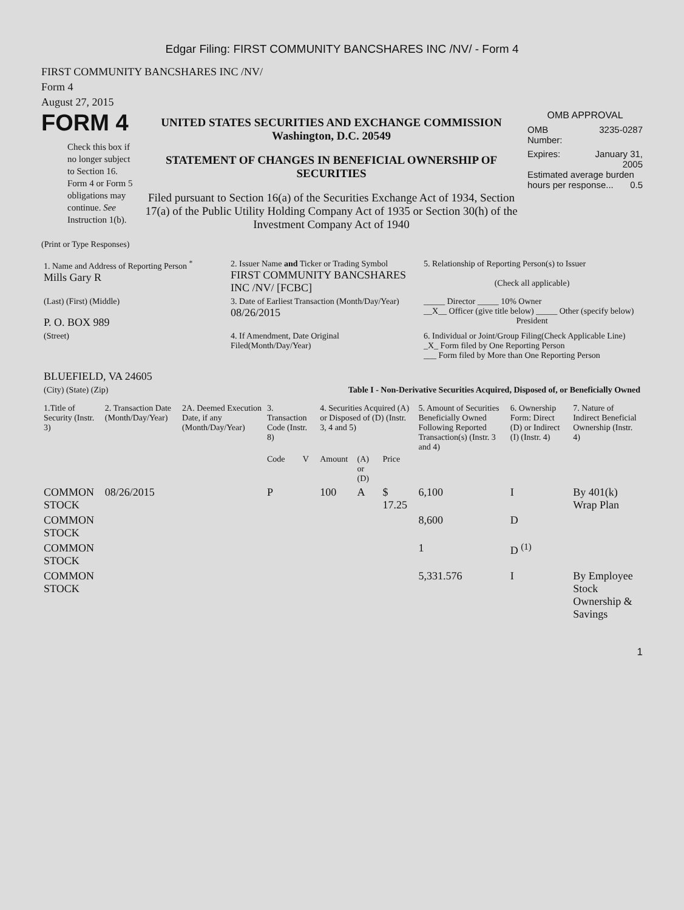Edgar Filing: FIRST COMMUNITY BANCSHARES INC /NV/ - Form 4
FIRST COMMUNITY BANCSHARES INC /NV/
Form 4
August 27, 2015
FORM 4
Check this box if no longer subject to Section 16. Form 4 or Form 5 obligations may continue. See Instruction 1(b).
UNITED STATES SECURITIES AND EXCHANGE COMMISSION
Washington, D.C. 20549
STATEMENT OF CHANGES IN BENEFICIAL OWNERSHIP OF SECURITIES
Filed pursuant to Section 16(a) of the Securities Exchange Act of 1934, Section 17(a) of the Public Utility Holding Company Act of 1935 or Section 30(h) of the Investment Company Act of 1940
OMB APPROVAL
OMB
Number: 3235-0287
Expires: January 31,
2005
Estimated average burden hours per response... 0.5
(Print or Type Responses)
| 1. Name and Address of Reporting Person <sup>*</sup> Mills Gary R | 2. Issuer Name and Ticker or Trading Symbol FIRST COMMUNITY BANCSHARES INC /NV/ [FCBC] | 5. Relationship of Reporting Person(s) to Issuer (Check all applicable) |
| (Last) (First) (Middle) P. O. BOX 989 | 3. Date of Earliest Transaction (Month/Day/Year) 08/26/2015 | _____ Director _____ 10% Owner __X__ Officer (give title below) _____ Other (specify below) President |
| (Street) BLUEFIELD, VA 24605 | 4. If Amendment, Date Original Filed(Month/Day/Year) | 6. Individual or Joint/Group Filing(Check Applicable Line) _X_ Form filed by One Reporting Person ___ Form filed by More than One Reporting Person |
| (City) (State) (Zip) | Table I - Non-Derivative Securities Acquired, Disposed of, or Beneficially Owned | |
| 1.Title of Security (Instr. 3) | 2. Transaction Date (Month/Day/Year) | 2A. Deemed Execution Date, if any (Month/Day/Year) | 3. Transaction Code (Instr. 8) | | 4. Securities Acquired (A) or Disposed of (D) (Instr. 3, 4 and 5) | | | 5. Amount of Securities Beneficially Owned Following Reported Transaction(s) (Instr. 3 and 4) | 6. Ownership Form: Direct (D) or Indirect (I) (Instr. 4) | 7. Nature of Indirect Beneficial Ownership (Instr. 4) |
| --- | --- | --- | --- | --- | --- | --- | --- | --- | --- | --- |
| | | | Code | V | Amount | (A) or (D) | Price | | | |
| COMMON STOCK | 08/26/2015 | | P | | 100 | A | $ 17.25 | 6,100 | I | By 401(k) Wrap Plan |
| COMMON STOCK | | | | | | | | 8,600 | D | |
| COMMON STOCK | | | | | | | | 1 | D <sup>(1)</sup> | |
| COMMON STOCK | | | | | | | | 5,331.576 | I | By Employee Stock Ownership & Savings |
1